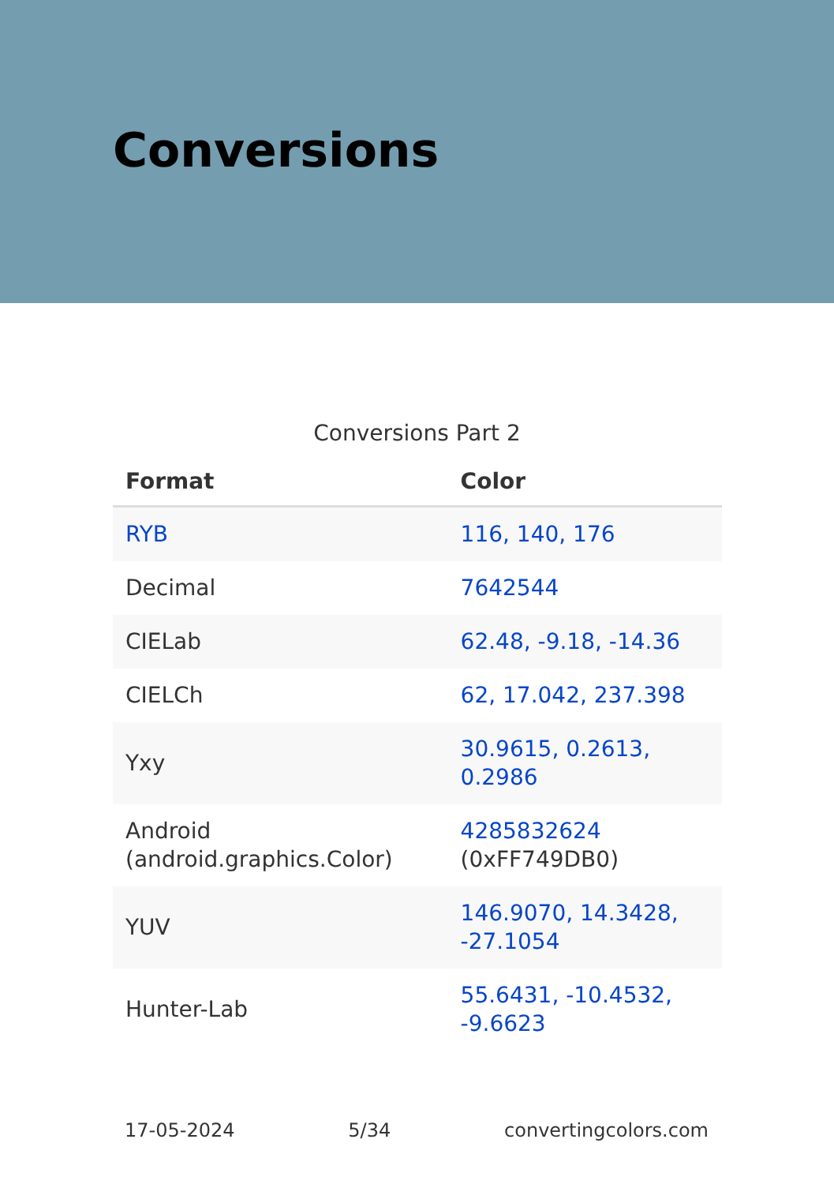Conversions
Conversions Part 2
| Format | Color |
| --- | --- |
| RYB | 116, 140, 176 |
| Decimal | 7642544 |
| CIELab | 62.48, -9.18, -14.36 |
| CIELCh | 62, 17.042, 237.398 |
| Yxy | 30.9615, 0.2613, 0.2986 |
| Android (android.graphics.Color) | 4285832624 (0xFF749DB0) |
| YUV | 146.9070, 14.3428, -27.1054 |
| Hunter-Lab | 55.6431, -10.4532, -9.6623 |
17-05-2024 5/34 convertingcolors.com